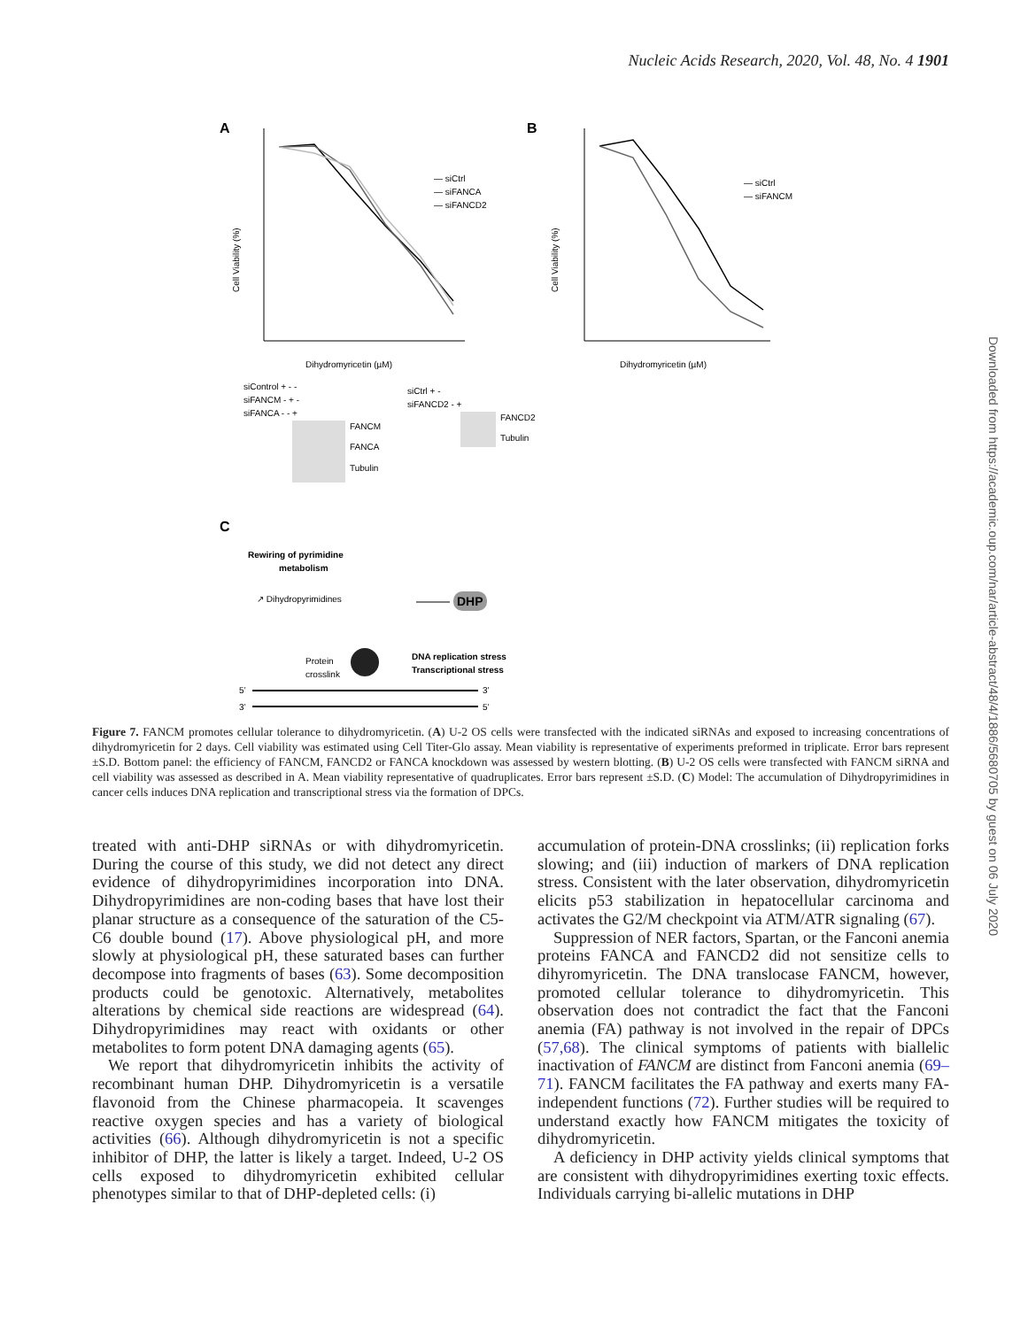Nucleic Acids Research, 2020, Vol. 48, No. 4 1901
A
Cell Viability (%)
Dihydromyricetin (µM)
— siCtrl
— siFANCA
— siFANCD2
B
Cell Viability (%)
Dihydromyricetin (µM)
— siCtrl
— siFANCM
siControl + - -
siFANCM - + -
siFANCA - - +
FANCM
FANCA
Tubulin
siCtrl + -
siFANCD2 - +
FANCD2
Tubulin
C
Rewiring of pyrimidine
metabolism
↗ Dihydropyrimidines
DHP
Protein
crosslink
DNA replication stress
Transcriptional stress
5’
3’
3’
5’
Figure 7. FANCM promotes cellular tolerance to dihydromyricetin. (A) U-2 OS cells were transfected with the indicated siRNAs and exposed to increasing concentrations of dihydromyricetin for 2 days. Cell viability was estimated using Cell Titer-Glo assay. Mean viability is representative of experiments preformed in triplicate. Error bars represent ±S.D. Bottom panel: the efficiency of FANCM, FANCD2 or FANCA knockdown was assessed by western blotting. (B) U-2 OS cells were transfected with FANCM siRNA and cell viability was assessed as described in A. Mean viability representative of quadruplicates. Error bars represent ±S.D. (C) Model: The accumulation of Dihydropyrimidines in cancer cells induces DNA replication and transcriptional stress via the formation of DPCs.
treated with anti-DHP siRNAs or with dihydromyricetin. During the course of this study, we did not detect any direct evidence of dihydropyrimidines incorporation into DNA. Dihydropyrimidines are non-coding bases that have lost their planar structure as a consequence of the saturation of the C5-C6 double bound (17). Above physiological pH, and more slowly at physiological pH, these saturated bases can further decompose into fragments of bases (63). Some decomposition products could be genotoxic. Alternatively, metabolites alterations by chemical side reactions are widespread (64). Dihydropyrimidines may react with oxidants or other metabolites to form potent DNA damaging agents (65).
We report that dihydromyricetin inhibits the activity of recombinant human DHP. Dihydromyricetin is a versatile flavonoid from the Chinese pharmacopeia. It scavenges reactive oxygen species and has a variety of biological activities (66). Although dihydromyricetin is not a specific inhibitor of DHP, the latter is likely a target. Indeed, U-2 OS cells exposed to dihydromyricetin exhibited cellular phenotypes similar to that of DHP-depleted cells: (i)
accumulation of protein-DNA crosslinks; (ii) replication forks slowing; and (iii) induction of markers of DNA replication stress. Consistent with the later observation, dihydromyricetin elicits p53 stabilization in hepatocellular carcinoma and activates the G2/M checkpoint via ATM/ATR signaling (67).
Suppression of NER factors, Spartan, or the Fanconi anemia proteins FANCA and FANCD2 did not sensitize cells to dihyromyricetin. The DNA translocase FANCM, however, promoted cellular tolerance to dihydromyricetin. This observation does not contradict the fact that the Fanconi anemia (FA) pathway is not involved in the repair of DPCs (57,68). The clinical symptoms of patients with biallelic inactivation of FANCM are distinct from Fanconi anemia (69–71). FANCM facilitates the FA pathway and exerts many FA-independent functions (72). Further studies will be required to understand exactly how FANCM mitigates the toxicity of dihydromyricetin.
A deficiency in DHP activity yields clinical symptoms that are consistent with dihydropyrimidines exerting toxic effects. Individuals carrying bi-allelic mutations in DHP
Downloaded from https://academic.oup.com/nar/article-abstract/48/4/1886/5680705 by guest on 06 July 2020